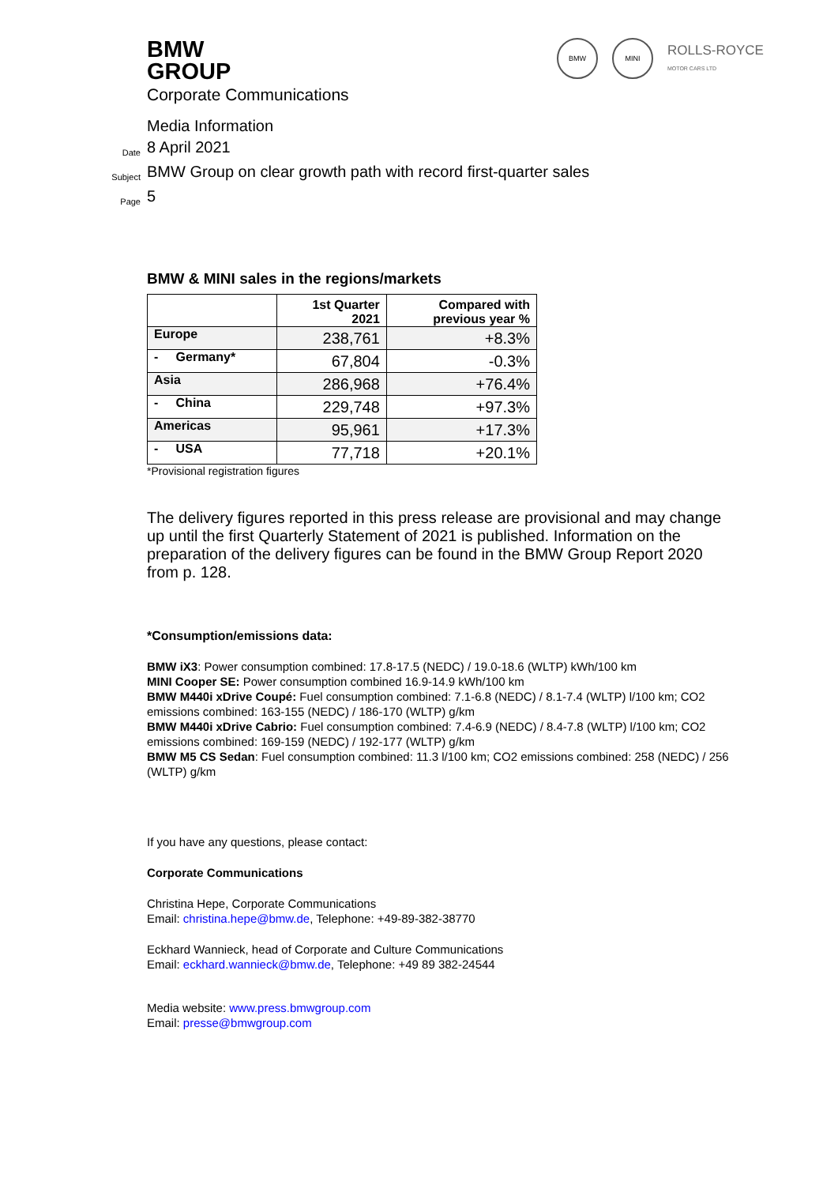BMW
GROUP
BMW MINI
ROLLS-ROYCE
MOTOR CARS LTD
Corporate Communications
Media Information
Date 8 April 2021
Subject BMW Group on clear growth path with record first-quarter sales
Page 5
BMW & MINI sales in the regions/markets
| | 1st Quarter 2021 | Compared with previous year % |
| --- | --- | --- |
| Europe | 238,761 | +8.3% |
| - Germany* | 67,804 | -0.3% |
| Asia | 286,968 | +76.4% |
| - China | 229,748 | +97.3% |
| Americas | 95,961 | +17.3% |
| - USA | 77,718 | +20.1% |
*Provisional registration figures
The delivery figures reported in this press release are provisional and may change up until the first Quarterly Statement of 2021 is published. Information on the preparation of the delivery figures can be found in the BMW Group Report 2020 from p. 128.
*Consumption/emissions data:
BMW iX3: Power consumption combined: 17.8-17.5 (NEDC) / 19.0-18.6 (WLTP) kWh/100 km
MINI Cooper SE: Power consumption combined 16.9-14.9 kWh/100 km
BMW M440i xDrive Coupé: Fuel consumption combined: 7.1-6.8 (NEDC) / 8.1-7.4 (WLTP) l/100 km; CO2 emissions combined: 163-155 (NEDC) / 186-170 (WLTP) g/km
BMW M440i xDrive Cabrio: Fuel consumption combined: 7.4-6.9 (NEDC) / 8.4-7.8 (WLTP) l/100 km; CO2 emissions combined: 169-159 (NEDC) / 192-177 (WLTP) g/km
BMW M5 CS Sedan: Fuel consumption combined: 11.3 l/100 km; CO2 emissions combined: 258 (NEDC) / 256 (WLTP) g/km
If you have any questions, please contact:
Corporate Communications
Christina Hepe, Corporate Communications
Email: christina.hepe@bmw.de, Telephone: +49-89-382-38770
Eckhard Wannieck, head of Corporate and Culture Communications
Email: eckhard.wannieck@bmw.de, Telephone: +49 89 382-24544
Media website: www.press.bmwgroup.com
Email: presse@bmwgroup.com